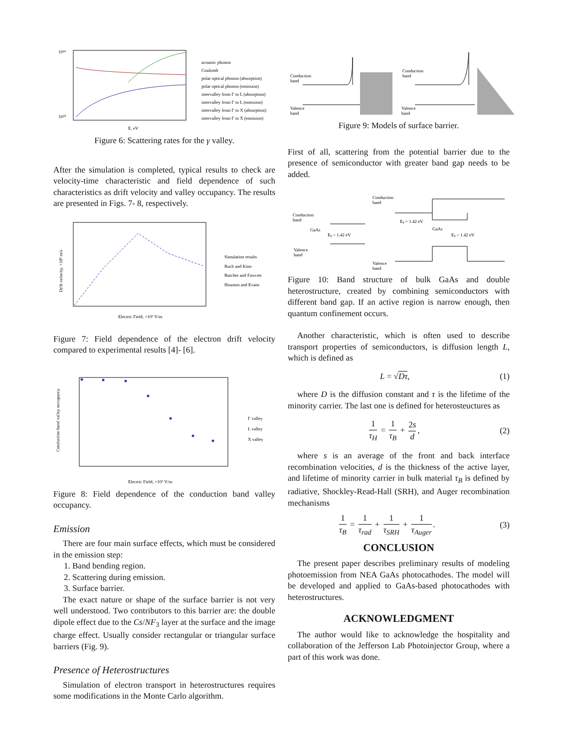10¹⁴
10¹⁰
E, eV
acoustic phonon
Coulomb
polar optical phonon (absorption)
polar optical phonon (emission)
intervalley from Γ to L (absorption)
intervalley from Γ to L (emission)
intervalley from Γ to X (absorption)
intervalley from Γ to X (emission)
Figure 6: Scattering rates for the γ valley.
After the simulation is completed, typical results to check are velocity-time characteristic and field dependence of such characteristics as drift velocity and valley occupancy. The results are presented in Figs. 7- 8, respectively.
Drift velocity, ×10⁵ m/s
Electric Field, ×10⁵ V/m
Simulation results
Ruch and Kino
Butcher and Fawcett
Houston and Evans
Figure 7: Field dependence of the electron drift velocity compared to experimental results [4]- [6].
Conduction band valley occupancy
Electric Field, ×10⁵ V/m
Γ valley
L valley
X valley
Figure 8: Field dependence of the conduction band valley occupancy.
Emission
There are four main surface effects, which must be considered in the emission step:
1. Band bending region.
2. Scattering during emission.
3. Surface barrier.
The exact nature or shape of the surface barrier is not very well understood. Two contributors to this barrier are: the double dipole effect due to the Cs/NF<sub>3</sub> layer at the surface and the image charge effect. Usually consider rectangular or triangular surface barriers (Fig. 9).
Presence of Heterostructures
Simulation of electron transport in heterostructures requires some modifications in the Monte Carlo algorithm.
Conduction
band
Valence
band
Conduction
band
Valence
band
Figure 9: Models of surface barrier.
First of all, scattering from the potential barrier due to the presence of semiconductor with greater band gap needs to be added.
Conduction
band
GaAs
Eg = 1.42 eV
Valence
band
Conduction
band
Eg > 1.42 eV
GaAs
Eg = 1.42 eV
Valence
band
Figure 10: Band structure of bulk GaAs and double heterostructure, created by combining semiconductors with different band gap. If an active region is narrow enough, then quantum confinement occurs.
Another characteristic, which is often used to describe transport properties of semiconductors, is diffusion length L, which is defined as
L = √Dτ, (1)
where D is the diffusion constant and τ is the lifetime of the minority carrier. The last one is defined for heterosteuctures as
1 τ<sub>H</sub> = 1 τ<sub>B</sub> + 2s d, (2)
where s is an average of the front and back interface recombination velocities, d is the thickness of the active layer, and lifetime of minority carrier in bulk material τ<sub>B</sub> is defined by radiative, Shockley-Read-Hall (SRH), and Auger recombination mechanisms
1 τ<sub>B</sub> = 1 τ<sub>rad</sub> + 1 τ<sub>SRH</sub> + 1 τ<sub>Auger</sub>. (3)
CONCLUSION
The present paper describes preliminary results of modeling photoemission from NEA GaAs photocathodes. The model will be developed and applied to GaAs-based photocathodes with heterostructures.
ACKNOWLEDGMENT
The author would like to acknowledge the hospitality and collaboration of the Jefferson Lab Photoinjector Group, where a part of this work was done.